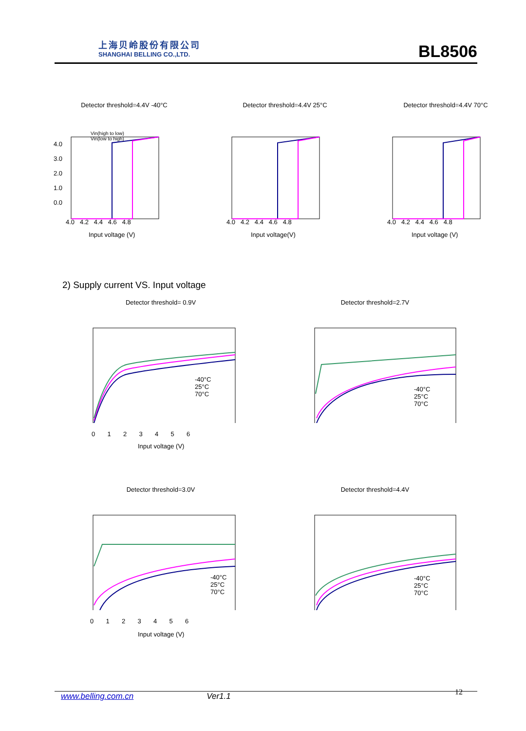上海贝岭股份有限公司
SHANGHAI BELLING CO.,LTD.
BL8506
Detector threshold=4.4V -40°C
4.0
3.0
2.0
1.0
0.0
4.0 4.2 4.4 4.6 4.8
Input voltage (V)
Vin(high to low)
Vin(low to high)
Detector threshold=4.4V 25°C
4.0 4.2 4.4 4.6 4.8
Input voltage(V)
Detector threshold=4.4V 70°C
4.0 4.2 4.4 4.6 4.8
Input voltage (V)
2) Supply current VS. Input voltage
Detector threshold= 0.9V
-40°C
25°C
70°C
0 1 2 3 4 5 6
Input voltage (V)
Detector threshold=2.7V
-40°C
25°C
70°C
Detector threshold=3.0V
-40°C
25°C
70°C
0 1 2 3 4 5 6
Input voltage (V)
Detector threshold=4.4V
-40°C
25°C
70°C
www.belling.com.cn Ver1.1 12